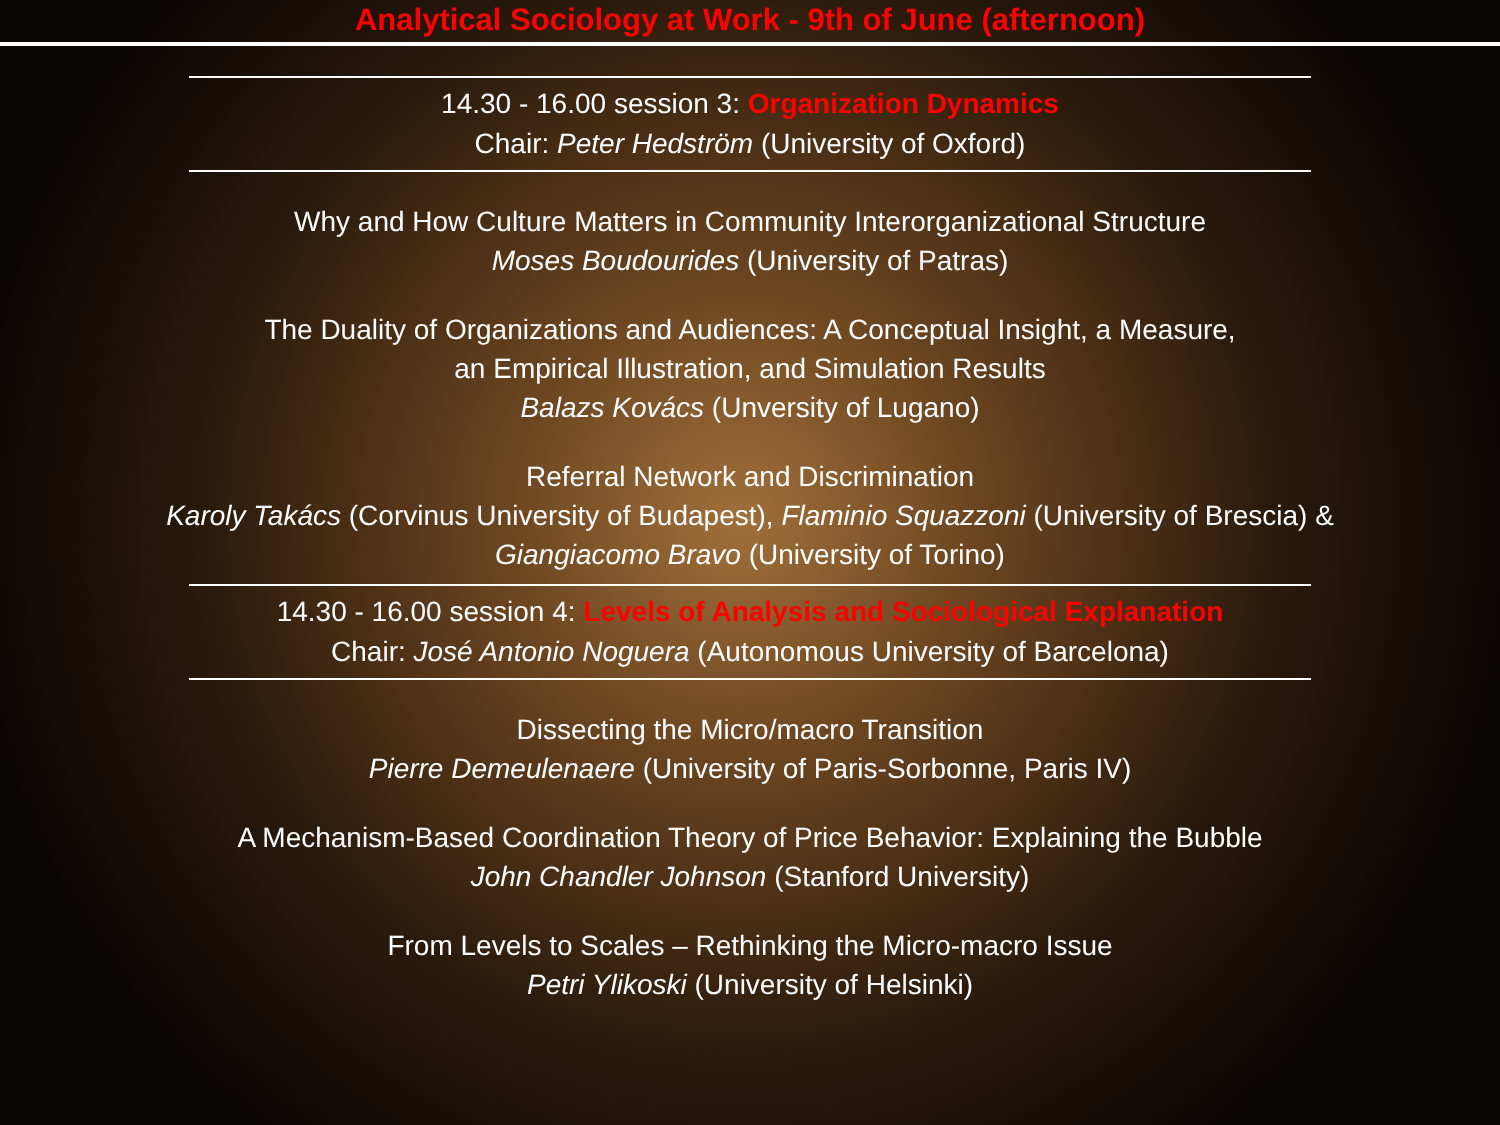Analytical Sociology at Work - 9th of June (afternoon)
14.30 - 16.00 session 3: Organization Dynamics
Chair: Peter Hedström (University of Oxford)
Why and How Culture Matters in Community Interorganizational Structure
Moses Boudourides (University of Patras)
The Duality of Organizations and Audiences: A Conceptual Insight, a Measure,
an Empirical Illustration, and Simulation Results
Balazs Kovács (Unversity of Lugano)
Referral Network and Discrimination
Karoly Takács (Corvinus University of Budapest), Flaminio Squazzoni (University of Brescia) &
Giangiacomo Bravo (University of Torino)
14.30 - 16.00 session 4: Levels of Analysis and Sociological Explanation
Chair: José Antonio Noguera (Autonomous University of Barcelona)
Dissecting the Micro/macro Transition
Pierre Demeulenaere (University of Paris-Sorbonne, Paris IV)
A Mechanism-Based Coordination Theory of Price Behavior: Explaining the Bubble
John Chandler Johnson (Stanford University)
From Levels to Scales – Rethinking the Micro-macro Issue
Petri Ylikoski (University of Helsinki)